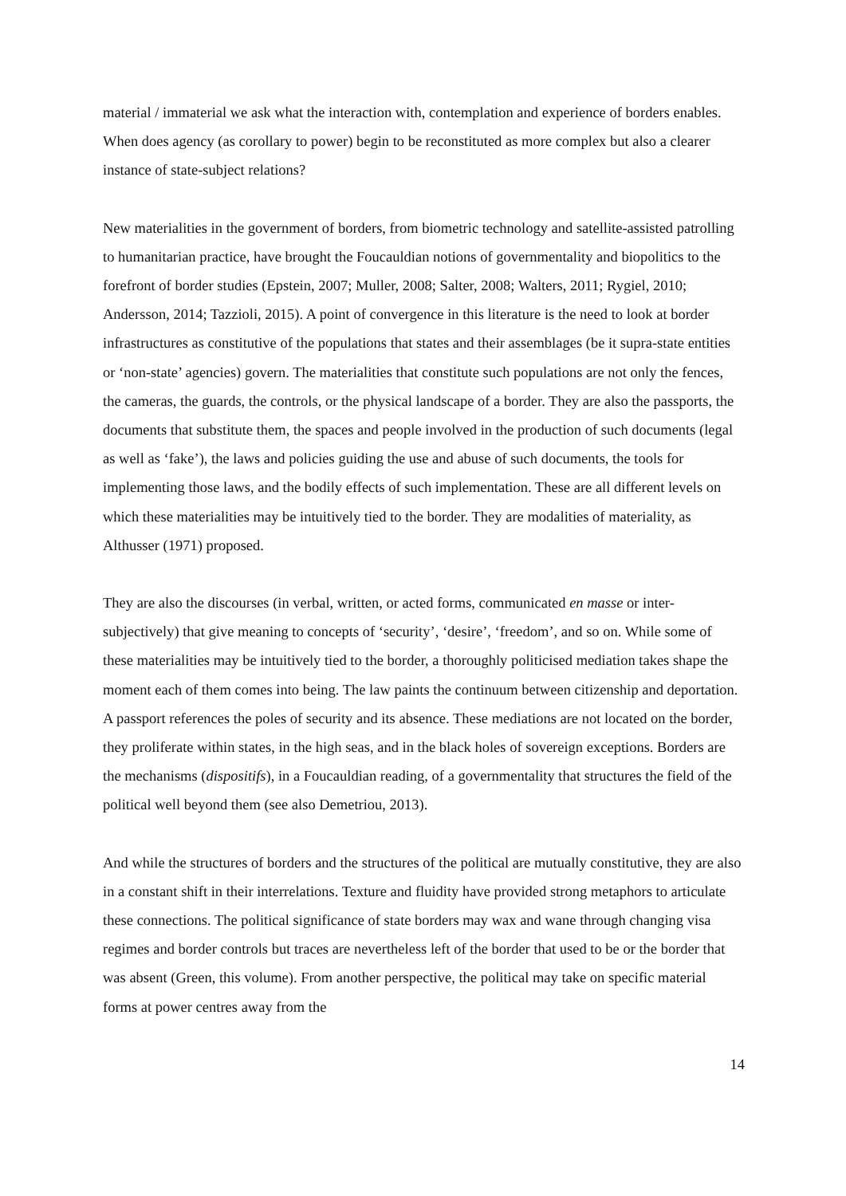material / immaterial we ask what the interaction with, contemplation and experience of borders enables. When does agency (as corollary to power) begin to be reconstituted as more complex but also a clearer instance of state-subject relations?
New materialities in the government of borders, from biometric technology and satellite-assisted patrolling to humanitarian practice, have brought the Foucauldian notions of governmentality and biopolitics to the forefront of border studies (Epstein, 2007; Muller, 2008; Salter, 2008; Walters, 2011; Rygiel, 2010; Andersson, 2014; Tazzioli, 2015). A point of convergence in this literature is the need to look at border infrastructures as constitutive of the populations that states and their assemblages (be it supra-state entities or ‘non-state’ agencies) govern. The materialities that constitute such populations are not only the fences, the cameras, the guards, the controls, or the physical landscape of a border. They are also the passports, the documents that substitute them, the spaces and people involved in the production of such documents (legal as well as ‘fake’), the laws and policies guiding the use and abuse of such documents, the tools for implementing those laws, and the bodily effects of such implementation. These are all different levels on which these materialities may be intuitively tied to the border. They are modalities of materiality, as Althusser (1971) proposed.
They are also the discourses (in verbal, written, or acted forms, communicated en masse or inter-subjectively) that give meaning to concepts of ‘security’, ‘desire’, ‘freedom’, and so on. While some of these materialities may be intuitively tied to the border, a thoroughly politicised mediation takes shape the moment each of them comes into being. The law paints the continuum between citizenship and deportation. A passport references the poles of security and its absence. These mediations are not located on the border, they proliferate within states, in the high seas, and in the black holes of sovereign exceptions. Borders are the mechanisms (dispositifs), in a Foucauldian reading, of a governmentality that structures the field of the political well beyond them (see also Demetriou, 2013).
And while the structures of borders and the structures of the political are mutually constitutive, they are also in a constant shift in their interrelations. Texture and fluidity have provided strong metaphors to articulate these connections. The political significance of state borders may wax and wane through changing visa regimes and border controls but traces are nevertheless left of the border that used to be or the border that was absent (Green, this volume). From another perspective, the political may take on specific material forms at power centres away from the
14